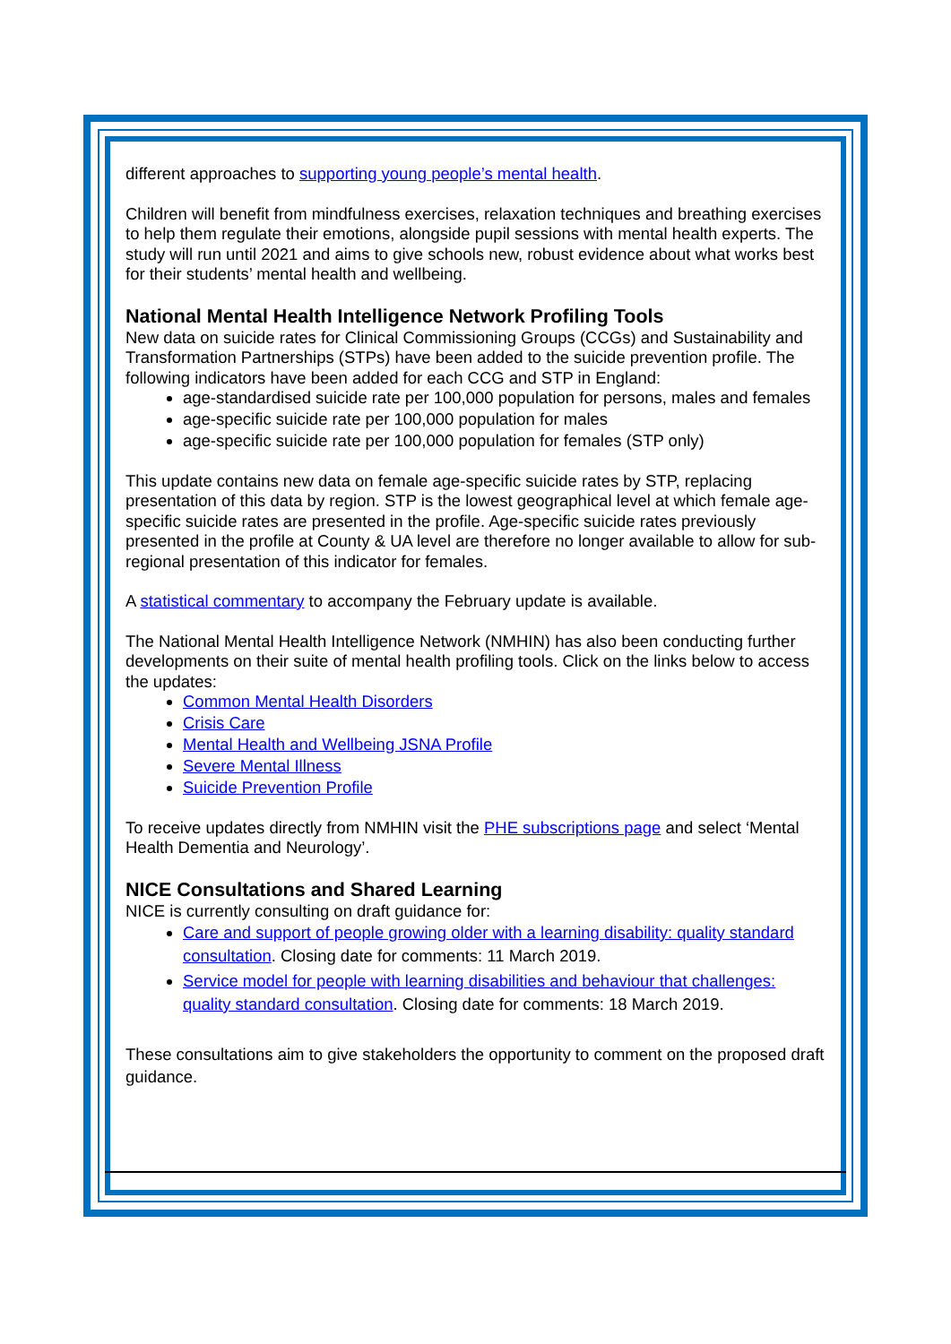different approaches to supporting young people’s mental health.
Children will benefit from mindfulness exercises, relaxation techniques and breathing exercises to help them regulate their emotions, alongside pupil sessions with mental health experts. The study will run until 2021 and aims to give schools new, robust evidence about what works best for their students’ mental health and wellbeing.
National Mental Health Intelligence Network Profiling Tools
New data on suicide rates for Clinical Commissioning Groups (CCGs) and Sustainability and Transformation Partnerships (STPs) have been added to the suicide prevention profile. The following indicators have been added for each CCG and STP in England:
age-standardised suicide rate per 100,000 population for persons, males and females
age-specific suicide rate per 100,000 population for males
age-specific suicide rate per 100,000 population for females (STP only)
This update contains new data on female age-specific suicide rates by STP, replacing presentation of this data by region. STP is the lowest geographical level at which female age-specific suicide rates are presented in the profile. Age-specific suicide rates previously presented in the profile at County & UA level are therefore no longer available to allow for sub-regional presentation of this indicator for females.
A statistical commentary to accompany the February update is available.
The National Mental Health Intelligence Network (NMHIN) has also been conducting further developments on their suite of mental health profiling tools. Click on the links below to access the updates:
Common Mental Health Disorders
Crisis Care
Mental Health and Wellbeing JSNA Profile
Severe Mental Illness
Suicide Prevention Profile
To receive updates directly from NMHIN visit the PHE subscriptions page and select ‘Mental Health Dementia and Neurology’.
NICE Consultations and Shared Learning
NICE is currently consulting on draft guidance for:
Care and support of people growing older with a learning disability: quality standard consultation. Closing date for comments: 11 March 2019.
Service model for people with learning disabilities and behaviour that challenges: quality standard consultation. Closing date for comments: 18 March 2019.
These consultations aim to give stakeholders the opportunity to comment on the proposed draft guidance.